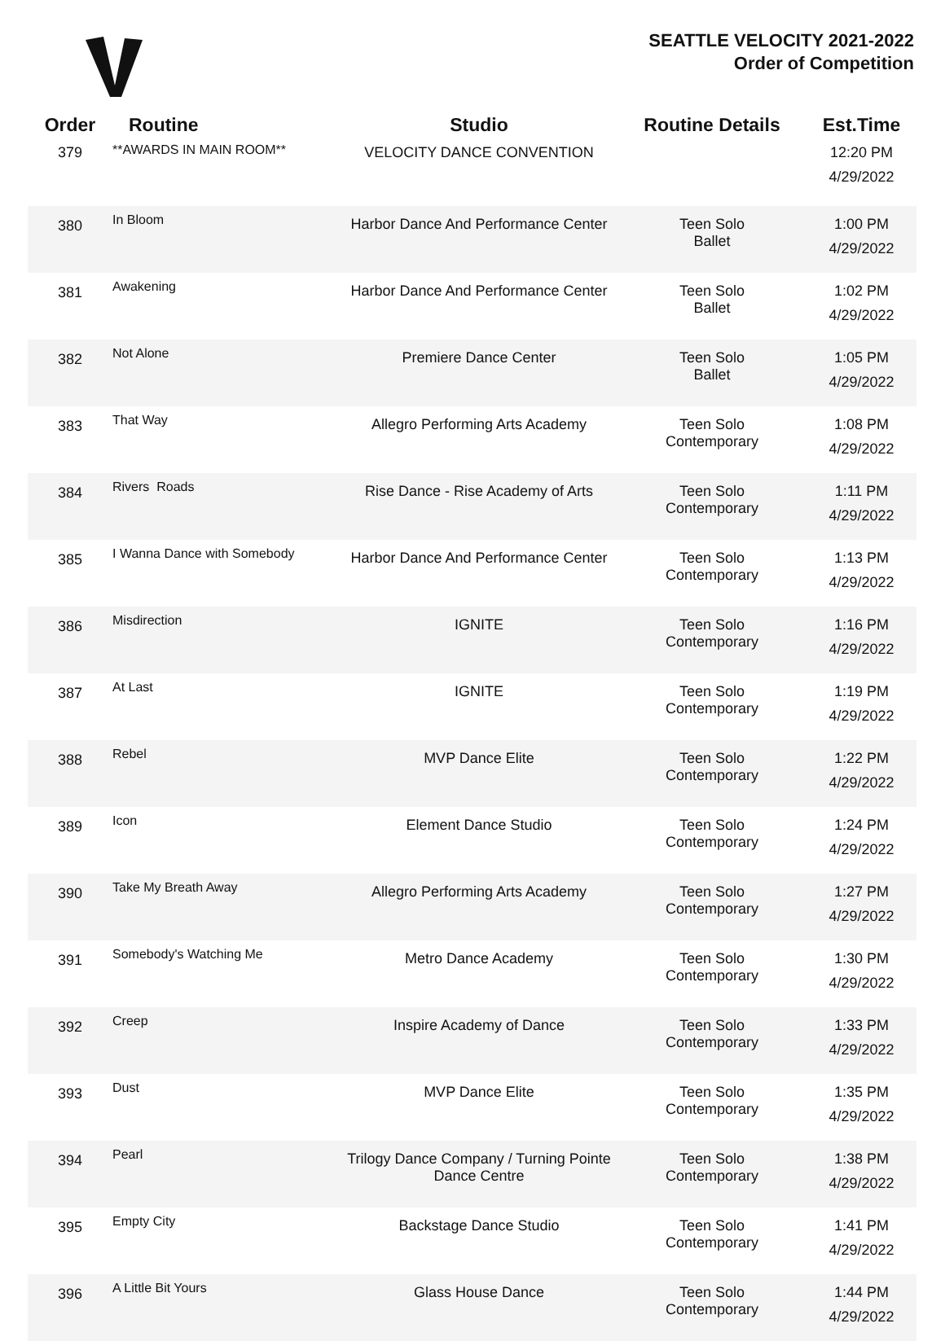SEATTLE VELOCITY 2021-2022
Order of Competition
| Order | Routine | Studio | Routine Details | Est.Time |
| --- | --- | --- | --- | --- |
| 379 | **AWARDS IN MAIN ROOM** | VELOCITY DANCE CONVENTION | | 12:20 PM 4/29/2022 |
| 380 | In Bloom | Harbor Dance And Performance Center | Teen Solo Ballet | 1:00 PM 4/29/2022 |
| 381 | Awakening | Harbor Dance And Performance Center | Teen Solo Ballet | 1:02 PM 4/29/2022 |
| 382 | Not Alone | Premiere Dance Center | Teen Solo Ballet | 1:05 PM 4/29/2022 |
| 383 | That Way | Allegro Performing Arts Academy | Teen Solo Contemporary | 1:08 PM 4/29/2022 |
| 384 | Rivers Roads | Rise Dance - Rise Academy of Arts | Teen Solo Contemporary | 1:11 PM 4/29/2022 |
| 385 | I Wanna Dance with Somebody | Harbor Dance And Performance Center | Teen Solo Contemporary | 1:13 PM 4/29/2022 |
| 386 | Misdirection | IGNITE | Teen Solo Contemporary | 1:16 PM 4/29/2022 |
| 387 | At Last | IGNITE | Teen Solo Contemporary | 1:19 PM 4/29/2022 |
| 388 | Rebel | MVP Dance Elite | Teen Solo Contemporary | 1:22 PM 4/29/2022 |
| 389 | Icon | Element Dance Studio | Teen Solo Contemporary | 1:24 PM 4/29/2022 |
| 390 | Take My Breath Away | Allegro Performing Arts Academy | Teen Solo Contemporary | 1:27 PM 4/29/2022 |
| 391 | Somebody's Watching Me | Metro Dance Academy | Teen Solo Contemporary | 1:30 PM 4/29/2022 |
| 392 | Creep | Inspire Academy of Dance | Teen Solo Contemporary | 1:33 PM 4/29/2022 |
| 393 | Dust | MVP Dance Elite | Teen Solo Contemporary | 1:35 PM 4/29/2022 |
| 394 | Pearl | Trilogy Dance Company / Turning Pointe Dance Centre | Teen Solo Contemporary | 1:38 PM 4/29/2022 |
| 395 | Empty City | Backstage Dance Studio | Teen Solo Contemporary | 1:41 PM 4/29/2022 |
| 396 | A Little Bit Yours | Glass House Dance | Teen Solo Contemporary | 1:44 PM 4/29/2022 |